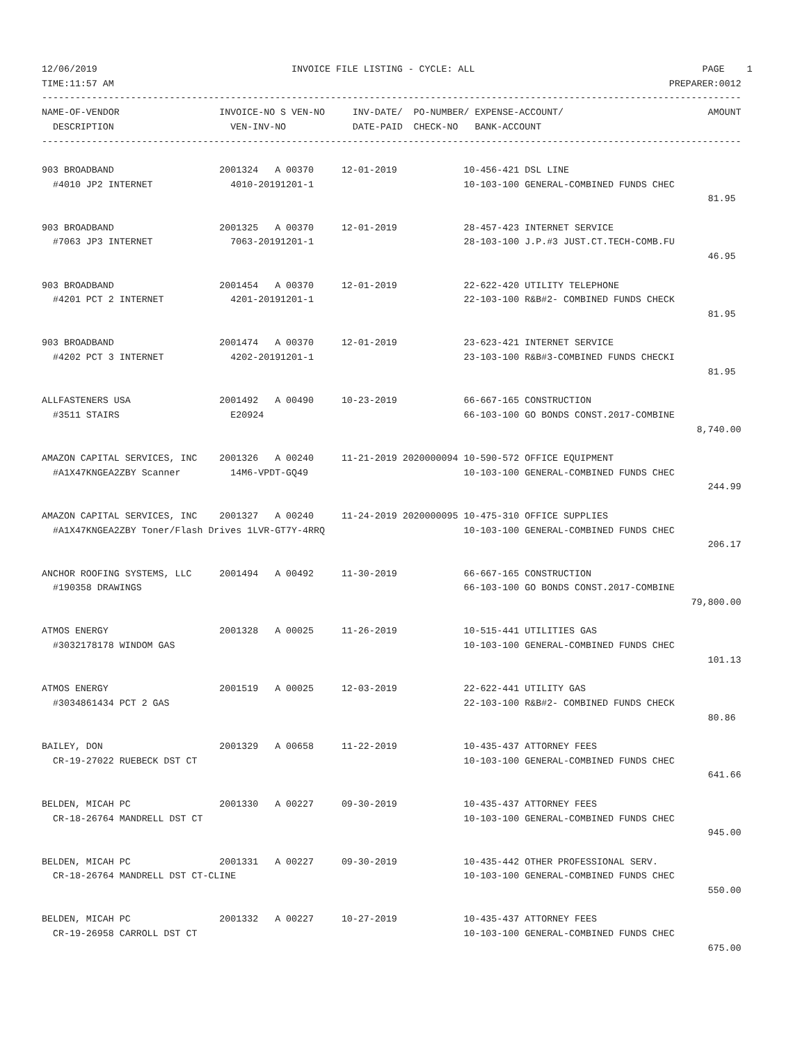12/06/2019                                   INVOICE FILE LISTING - CYCLE: ALL                                         PAGE    1
TIME:11:57 AM                                                                                                    PREPARER:0012
------------------------------------------------------------------------------------------------------------------------------
NAME-OF-VENDOR                  INVOICE-NO S VEN-NO     INV-DATE/  PO-NUMBER/ EXPENSE-ACCOUNT/                          AMOUNT
  DESCRIPTION                     VEN-INV-NO            DATE-PAID  CHECK-NO   BANK-ACCOUNT
------------------------------------------------------------------------------------------------------------------------------

903 BROADBAND                   2001324   A 00370     12-01-2019            10-456-421 DSL LINE
  #4010 JP2 INTERNET              4010-20191201-1                           10-103-100 GENERAL-COMBINED FUNDS CHEC
                                                                                                                        81.95

903 BROADBAND                   2001325   A 00370     12-01-2019            28-457-423 INTERNET SERVICE
  #7063 JP3 INTERNET              7063-20191201-1                           28-103-100 J.P.#3 JUST.CT.TECH-COMB.FU
                                                                                                                        46.95

903 BROADBAND                   2001454   A 00370     12-01-2019            22-622-420 UTILITY TELEPHONE
  #4201 PCT 2 INTERNET            4201-20191201-1                           22-103-100 R&B#2- COMBINED FUNDS CHECK
                                                                                                                        81.95

903 BROADBAND                   2001474   A 00370     12-01-2019            23-623-421 INTERNET SERVICE
  #4202 PCT 3 INTERNET            4202-20191201-1                           23-103-100 R&B#3-COMBINED FUNDS CHECKI
                                                                                                                        81.95

ALLFASTENERS USA                2001492   A 00490     10-23-2019            66-667-165 CONSTRUCTION
  #3511 STAIRS                    E20924                                    66-103-100 GO BONDS CONST.2017-COMBINE
                                                                                                                      8,740.00

AMAZON CAPITAL SERVICES, INC    2001326   A 00240     11-21-2019 2020000094 10-590-572 OFFICE EQUIPMENT
  #A1X47KNGEA2ZBY Scanner         14M6-VPDT-GQ49                            10-103-100 GENERAL-COMBINED FUNDS CHEC
                                                                                                                        244.99

AMAZON CAPITAL SERVICES, INC    2001327   A 00240     11-24-2019 2020000095 10-475-310 OFFICE SUPPLIES
  #A1X47KNGEA2ZBY Toner/Flash Drives 1LVR-GT7Y-4RRQ                         10-103-100 GENERAL-COMBINED FUNDS CHEC
                                                                                                                        206.17

ANCHOR ROOFING SYSTEMS, LLC     2001494   A 00492     11-30-2019            66-667-165 CONSTRUCTION
  #190358 DRAWINGS                                                          66-103-100 GO BONDS CONST.2017-COMBINE
                                                                                                                     79,800.00

ATMOS ENERGY                    2001328   A 00025     11-26-2019            10-515-441 UTILITIES GAS
  #3032178178 WINDOM GAS                                                    10-103-100 GENERAL-COMBINED FUNDS CHEC
                                                                                                                        101.13

ATMOS ENERGY                    2001519   A 00025     12-03-2019            22-622-441 UTILITY GAS
  #3034861434 PCT 2 GAS                                                     22-103-100 R&B#2- COMBINED FUNDS CHECK
                                                                                                                        80.86

BAILEY, DON                     2001329   A 00658     11-22-2019            10-435-437 ATTORNEY FEES
  CR-19-27022 RUEBECK DST CT                                                10-103-100 GENERAL-COMBINED FUNDS CHEC
                                                                                                                        641.66

BELDEN, MICAH PC                2001330   A 00227     09-30-2019            10-435-437 ATTORNEY FEES
  CR-18-26764 MANDRELL DST CT                                               10-103-100 GENERAL-COMBINED FUNDS CHEC
                                                                                                                        945.00

BELDEN, MICAH PC                2001331   A 00227     09-30-2019            10-435-442 OTHER PROFESSIONAL SERV.
  CR-18-26764 MANDRELL DST CT-CLINE                                         10-103-100 GENERAL-COMBINED FUNDS CHEC
                                                                                                                        550.00

BELDEN, MICAH PC                2001332   A 00227     10-27-2019            10-435-437 ATTORNEY FEES
  CR-19-26958 CARROLL DST CT                                                10-103-100 GENERAL-COMBINED FUNDS CHEC
                                                                                                                        675.00